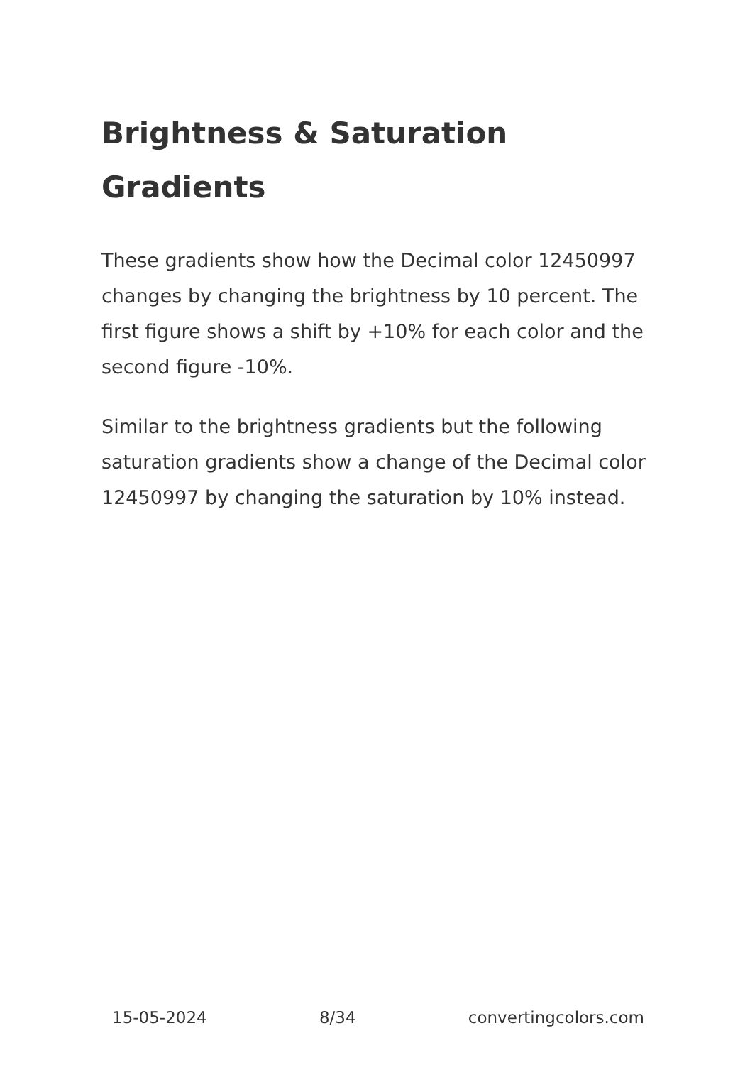Brightness & Saturation Gradients
These gradients show how the Decimal color 12450997 changes by changing the brightness by 10 percent. The first figure shows a shift by +10% for each color and the second figure -10%.
Similar to the brightness gradients but the following saturation gradients show a change of the Decimal color 12450997 by changing the saturation by 10% instead.
15-05-2024 8/34 convertingcolors.com